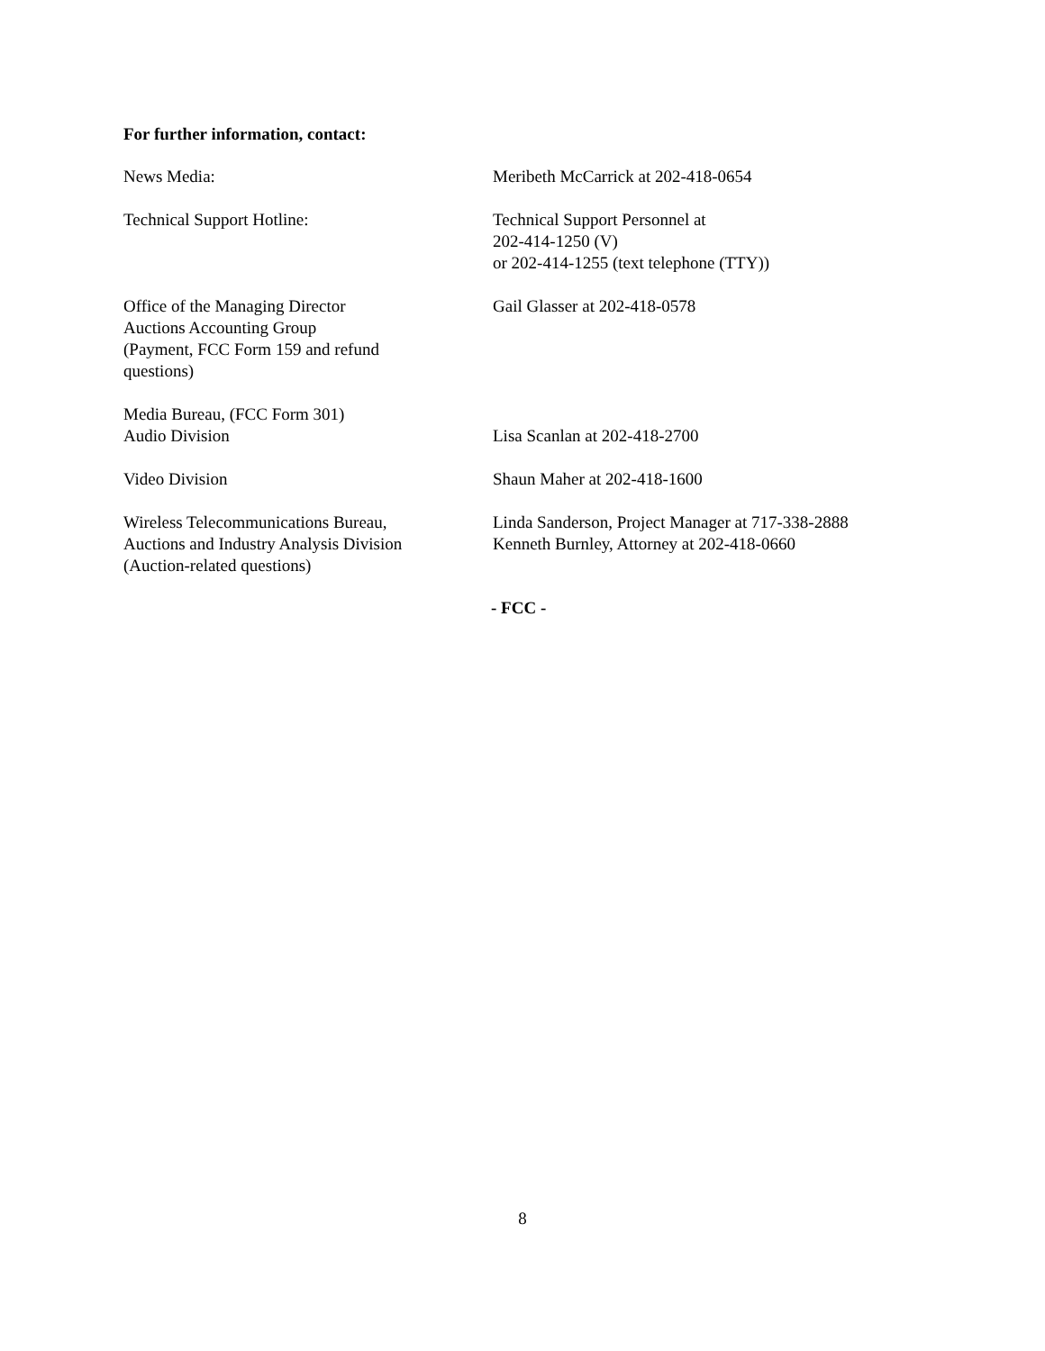For further information, contact:
| News Media: | Meribeth McCarrick at 202-418-0654 |
| Technical Support Hotline: | Technical Support Personnel at 202-414-1250 (V) or 202-414-1255 (text telephone (TTY)) |
| Office of the Managing Director Auctions Accounting Group (Payment, FCC Form 159 and refund questions) | Gail Glasser at 202-418-0578 |
| Media Bureau, (FCC Form 301) Audio Division | Lisa Scanlan at 202-418-2700 |
| Video Division | Shaun Maher at 202-418-1600 |
| Wireless Telecommunications Bureau, Auctions and Industry Analysis Division (Auction-related questions) | Linda Sanderson, Project Manager at 717-338-2888 Kenneth Burnley, Attorney at 202-418-0660 |
- FCC -
8